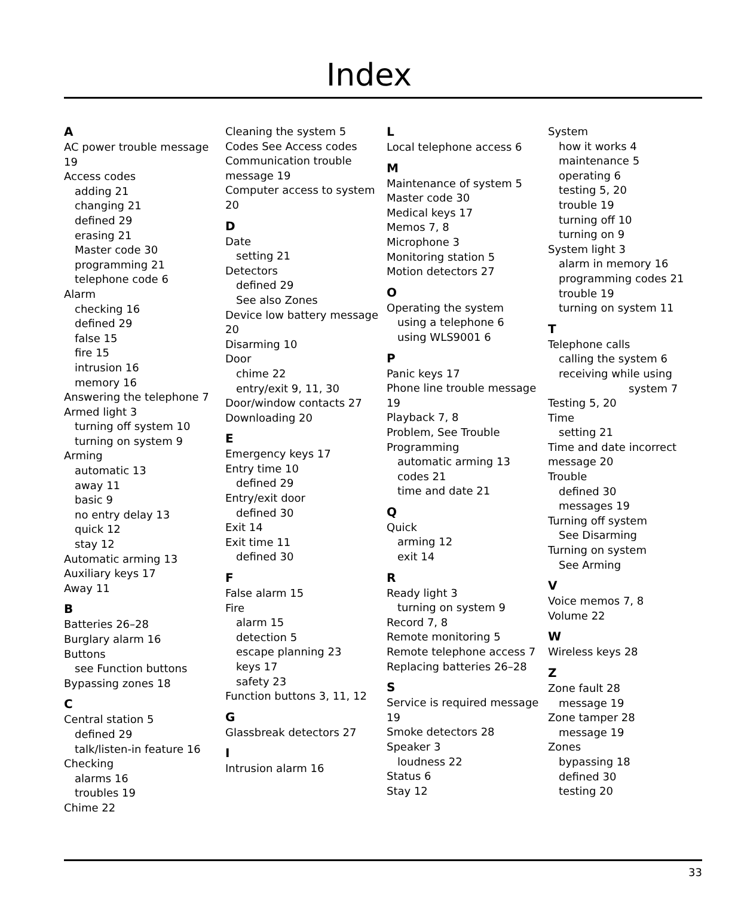Index
A
AC power trouble message 19
Access codes
adding 21
changing 21
defined 29
erasing 21
Master code 30
programming 21
telephone code 6
Alarm
checking 16
defined 29
false 15
fire 15
intrusion 16
memory 16
Answering the telephone 7
Armed light 3
turning off system 10
turning on system 9
Arming
automatic 13
away 11
basic 9
no entry delay 13
quick 12
stay 12
Automatic arming 13
Auxiliary keys 17
Away 11
B
Batteries 26–28
Burglary alarm 16
Buttons
see Function buttons
Bypassing zones 18
C
Central station 5
defined 29
talk/listen-in feature 16
Checking
alarms 16
troubles 19
Chime 22
Cleaning the system 5
Codes See Access codes
Communication trouble message 19
Computer access to system 20
D
Date
setting 21
Detectors
defined 29
See also Zones
Device low battery message 20
Disarming 10
Door
chime 22
entry/exit 9, 11, 30
Door/window contacts 27
Downloading 20
E
Emergency keys 17
Entry time 10
defined 29
Entry/exit door
defined 30
Exit 14
Exit time 11
defined 30
F
False alarm 15
Fire
alarm 15
detection 5
escape planning 23
keys 17
safety 23
Function buttons 3, 11, 12
G
Glassbreak detectors 27
I
Intrusion alarm 16
L
Local telephone access 6
M
Maintenance of system 5
Master code 30
Medical keys 17
Memos 7, 8
Microphone 3
Monitoring station 5
Motion detectors 27
O
Operating the system
using a telephone 6
using WLS9001 6
P
Panic keys 17
Phone line trouble message 19
Playback 7, 8
Problem, See Trouble
Programming
automatic arming 13
codes 21
time and date 21
Q
Quick
arming 12
exit 14
R
Ready light 3
turning on system 9
Record 7, 8
Remote monitoring 5
Remote telephone access 7
Replacing batteries 26–28
S
Service is required message 19
Smoke detectors 28
Speaker 3
loudness 22
Status 6
Stay 12
System
how it works 4
maintenance 5
operating 6
testing 5, 20
trouble 19
turning off 10
turning on 9
System light 3
alarm in memory 16
programming codes 21
trouble 19
turning on system 11
T
Telephone calls
calling the system 6
receiving while using
system 7
Testing 5, 20
Time
setting 21
Time and date incorrect message 20
Trouble
defined 30
messages 19
Turning off system
See Disarming
Turning on system
See Arming
V
Voice memos 7, 8
Volume 22
W
Wireless keys 28
Z
Zone fault 28
message 19
Zone tamper 28
message 19
Zones
bypassing 18
defined 30
testing 20
33